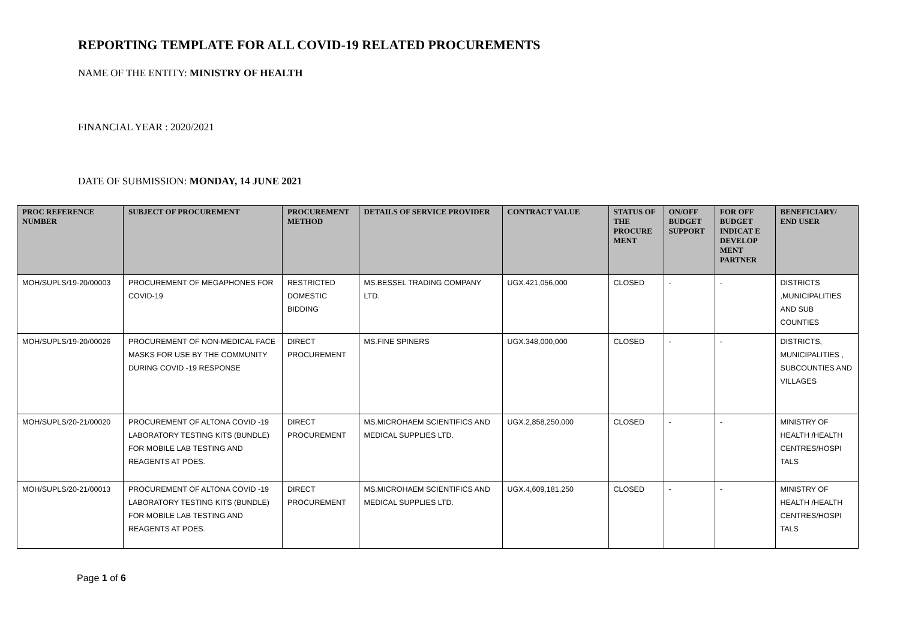REPORTING TEMPLATE FOR ALL COVID-19 RELATED PROCUREMENTS
NAME OF THE ENTITY: MINISTRY OF HEALTH
FINANCIAL YEAR : 2020/2021
DATE OF SUBMISSION: MONDAY, 14 JUNE 2021
| PROC REFERENCE NUMBER | SUBJECT OF PROCUREMENT | PROCUREMENT METHOD | DETAILS OF SERVICE PROVIDER | CONTRACT VALUE | STATUS OF THE PROCURE MENT | ON/OFF BUDGET SUPPORT | FOR OFF BUDGET INDICAT E DEVELOP MENT PARTNER | BENEFICIARY/ END USER |
| --- | --- | --- | --- | --- | --- | --- | --- | --- |
| MOH/SUPLS/19-20/00003 | PROCUREMENT OF MEGAPHONES FOR COVID-19 | RESTRICTED DOMESTIC BIDDING | MS.BESSEL TRADING COMPANY LTD. | UGX.421,056,000 | CLOSED | - | - | DISTRICTS ,MUNICIPALITIES AND SUB COUNTIES |
| MOH/SUPLS/19-20/00026 | PROCUREMENT OF NON-MEDICAL FACE MASKS FOR USE BY THE COMMUNITY DURING COVID -19 RESPONSE | DIRECT PROCUREMENT | MS.FINE SPINERS | UGX.348,000,000 | CLOSED | - | - | DISTRICTS, MUNICIPALITIES , SUBCOUNTIES AND VILLAGES |
| MOH/SUPLS/20-21/00020 | PROCUREMENT OF ALTONA COVID -19 LABORATORY TESTING KITS (BUNDLE) FOR MOBILE LAB TESTING AND REAGENTS AT POES. | DIRECT PROCUREMENT | MS.MICROHAEM SCIENTIFICS AND MEDICAL SUPPLIES LTD. | UGX.2,858,250,000 | CLOSED | - | - | MINISTRY OF HEALTH /HEALTH CENTRES/HOSPI TALS |
| MOH/SUPLS/20-21/00013 | PROCUREMENT OF ALTONA COVID -19 LABORATORY TESTING KITS (BUNDLE) FOR MOBILE LAB TESTING AND REAGENTS AT POES. | DIRECT PROCUREMENT | MS.MICROHAEM SCIENTIFICS AND MEDICAL SUPPLIES LTD. | UGX.4,609,181,250 | CLOSED | - | - | MINISTRY OF HEALTH /HEALTH CENTRES/HOSPI TALS |
Page 1 of 6